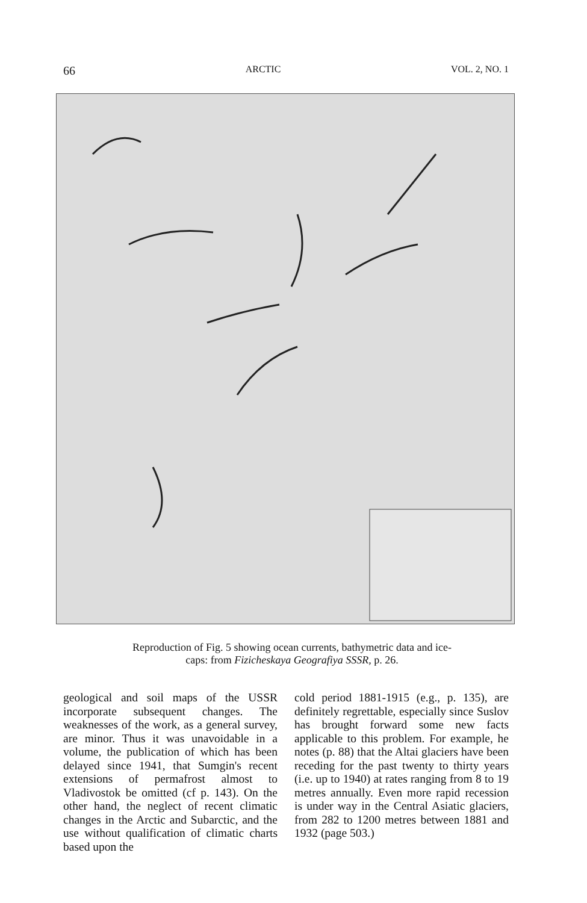66 ARCTIC VOL. 2, NO. 1
Reproduction of Fig. 5 showing ocean currents, bathymetric data and ice-caps: from Fizicheskaya Geografiya SSSR, p. 26.
geological and soil maps of the USSR incorporate subsequent changes. The weaknesses of the work, as a general survey, are minor. Thus it was unavoidable in a volume, the publication of which has been delayed since 1941, that Sumgin's recent extensions of permafrost almost to Vladivostok be omitted (cf p. 143). On the other hand, the neglect of recent climatic changes in the Arctic and Subarctic, and the use without qualification of climatic charts based upon the
cold period 1881-1915 (e.g., p. 135), are definitely regrettable, especially since Suslov has brought forward some new facts applicable to this problem. For example, he notes (p. 88) that the Altai glaciers have been receding for the past twenty to thirty years (i.e. up to 1940) at rates ranging from 8 to 19 metres annually. Even more rapid recession is under way in the Central Asiatic glaciers, from 282 to 1200 metres between 1881 and 1932 (page 503.)